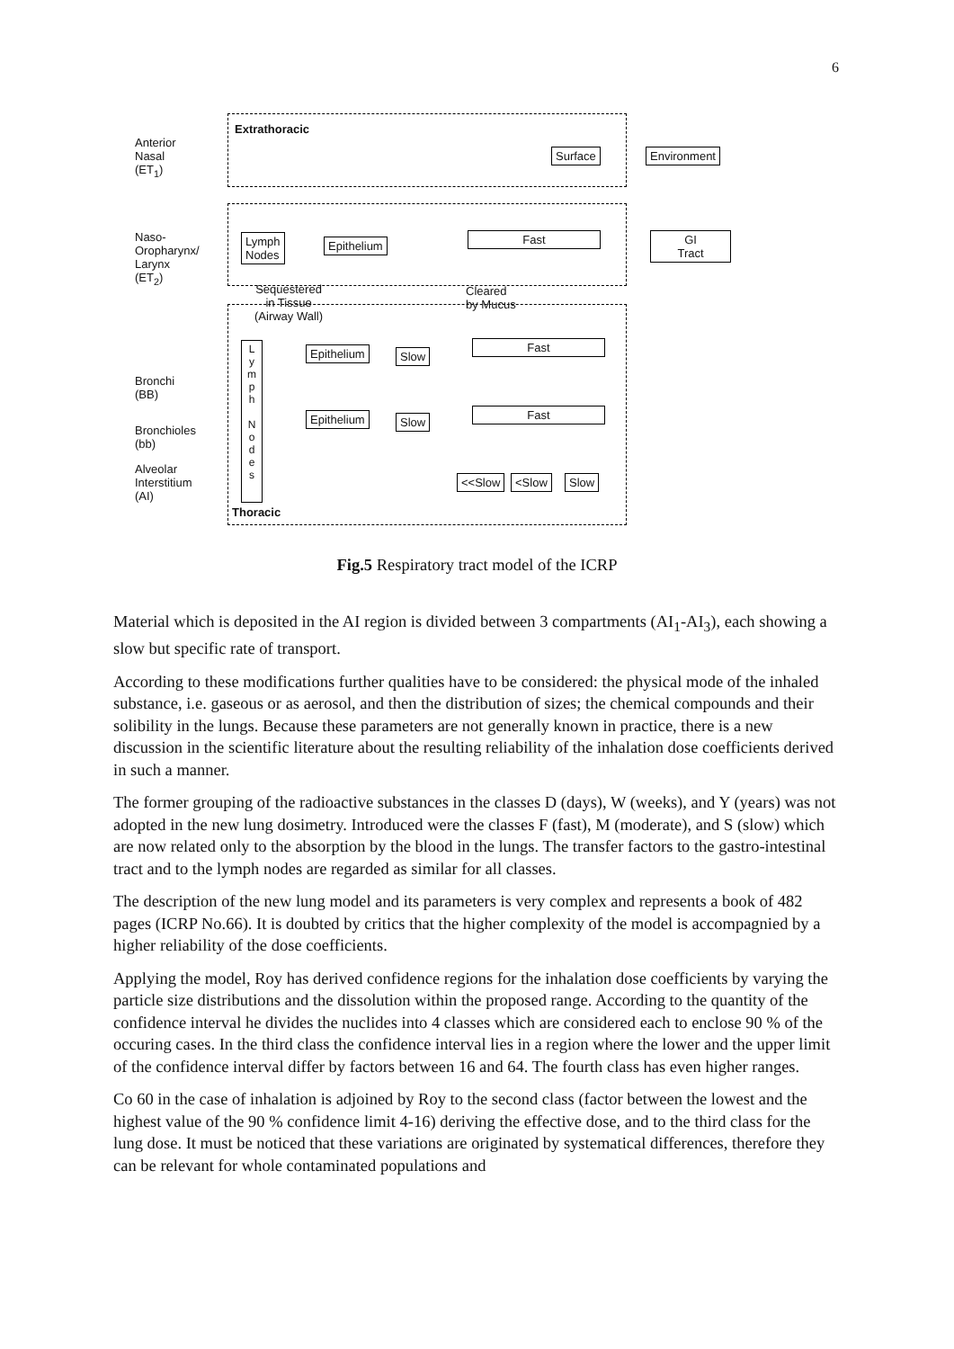6
Anterior
Nasal
(ET<sub>1</sub>)
Extrathoracic
Surface Environment
Naso-
Oropharynx/
Larynx
(ET<sub>2</sub>)
Lymph
Nodes
Epithelium Fast
GI
Tract
Sequestered
in Tissue
(Airway Wall)
Cleared
by Mucus
L y m p h
N o d e s
Epithelium Slow
Fast
Bronchi
(BB)
Epithelium Slow
Fast
Bronchioles
(bb)
Alveolar
Interstitium
(AI)
<<Slow <Slow Slow
Thoracic
Fig.5 Respiratory tract model of the ICRP
Material which is deposited in the AI region is divided between 3 compartments (AI<sub>1</sub>-AI<sub>3</sub>), each showing a slow but specific rate of transport.
According to these modifications further qualities have to be considered: the physical mode of the inhaled substance, i.e. gaseous or as aerosol, and then the distribution of sizes; the chemical compounds and their solibility in the lungs. Because these parameters are not generally known in practice, there is a new discussion in the scientific literature about the resulting reliability of the inhalation dose coefficients derived in such a manner.
The former grouping of the radioactive substances in the classes D (days), W (weeks), and Y (years) was not adopted in the new lung dosimetry. Introduced were the classes F (fast), M (moderate), and S (slow) which are now related only to the absorption by the blood in the lungs. The transfer factors to the gastro-intestinal tract and to the lymph nodes are regarded as similar for all classes.
The description of the new lung model and its parameters is very complex and represents a book of 482 pages (ICRP No.66). It is doubted by critics that the higher complexity of the model is accompagnied by a higher reliability of the dose coefficients.
Applying the model, Roy has derived confidence regions for the inhalation dose coefficients by varying the particle size distributions and the dissolution within the proposed range. According to the quantity of the confidence interval he divides the nuclides into 4 classes which are considered each to enclose 90 % of the occuring cases. In the third class the confidence interval lies in a region where the lower and the upper limit of the confidence interval differ by factors between 16 and 64. The fourth class has even higher ranges.
Co 60 in the case of inhalation is adjoined by Roy to the second class (factor between the lowest and the highest value of the 90 % confidence limit 4-16) deriving the effective dose, and to the third class for the lung dose. It must be noticed that these variations are originated by systematical differences, therefore they can be relevant for whole contaminated populations and